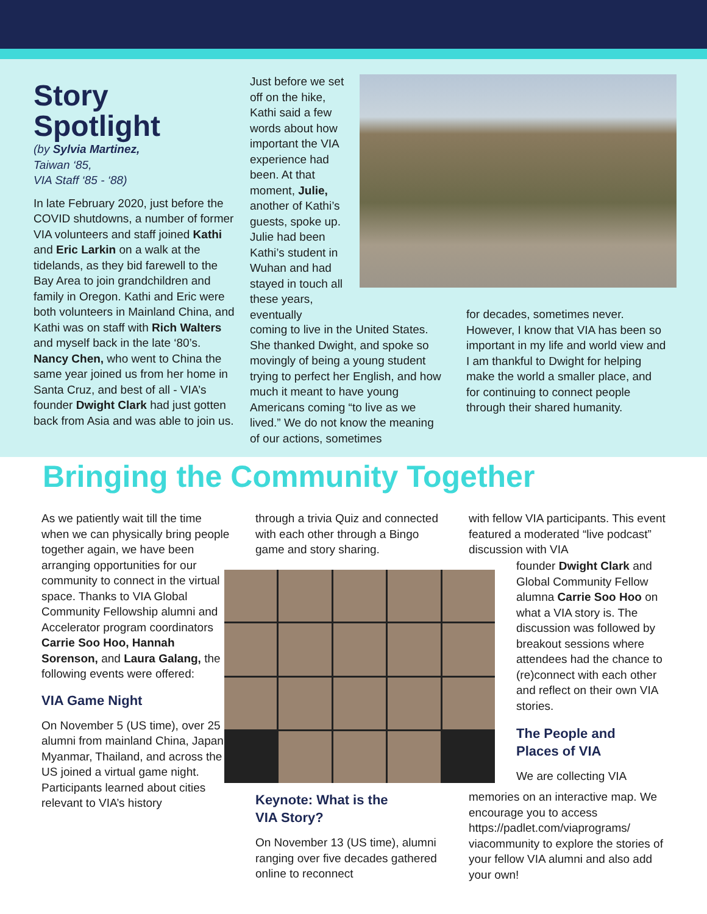Story
Spotlight
(by Sylvia Martinez,
Taiwan ‘85,
VIA Staff ‘85 - ‘88)
In late February 2020, just before the COVID shutdowns, a number of former VIA volunteers and staff joined Kathi and Eric Larkin on a walk at the tidelands, as they bid farewell to the Bay Area to join grandchildren and family in Oregon. Kathi and Eric were both volunteers in Mainland China, and Kathi was on staff with Rich Walters and myself back in the late ‘80’s. Nancy Chen, who went to China the same year joined us from her home in Santa Cruz, and best of all - VIA’s founder Dwight Clark had just gotten back from Asia and was able to join us.
Just before we set off on the hike, Kathi said a few words about how important the VIA experience had been. At that moment, Julie, another of Kathi’s guests, spoke up. Julie had been Kathi’s student in Wuhan and had stayed in touch all these years, eventually
coming to live in the United States. She thanked Dwight, and spoke so movingly of being a young student trying to perfect her English, and how much it meant to have young Americans coming “to live as we lived.” We do not know the meaning of our actions, sometimes
for decades, sometimes never. However, I know that VIA has been so important in my life and world view and I am thankful to Dwight for helping make the world a smaller place, and for continuing to connect people through their shared humanity.
Bringing the Community Together
As we patiently wait till the time when we can physically bring people together again, we have been arranging opportunities for our community to connect in the virtual space. Thanks to VIA Global Community Fellowship alumni and Accelerator program coordinators Carrie Soo Hoo, Hannah Sorenson, and Laura Galang, the following events were offered:
VIA Game Night
On November 5 (US time), over 25 alumni from mainland China, Japan, Myanmar, Thailand, and across the US joined a virtual game night. Participants learned about cities relevant to VIA’s history
through a trivia Quiz and connected with each other through a Bingo game and story sharing.
Keynote: What is the
VIA Story?
On November 13 (US time), alumni ranging over five decades gathered online to reconnect
with fellow VIA participants. This event featured a moderated “live podcast” discussion with VIA
founder Dwight Clark and Global Community Fellow alumna Carrie Soo Hoo on what a VIA story is. The discussion was followed by breakout sessions where attendees had the chance to (re)connect with each other and reflect on their own VIA stories.
The People and
Places of VIA
We are collecting VIA
memories on an interactive map. We encourage you to access https://padlet.com/viaprograms/ viacommunity to explore the stories of your fellow VIA alumni and also add your own!